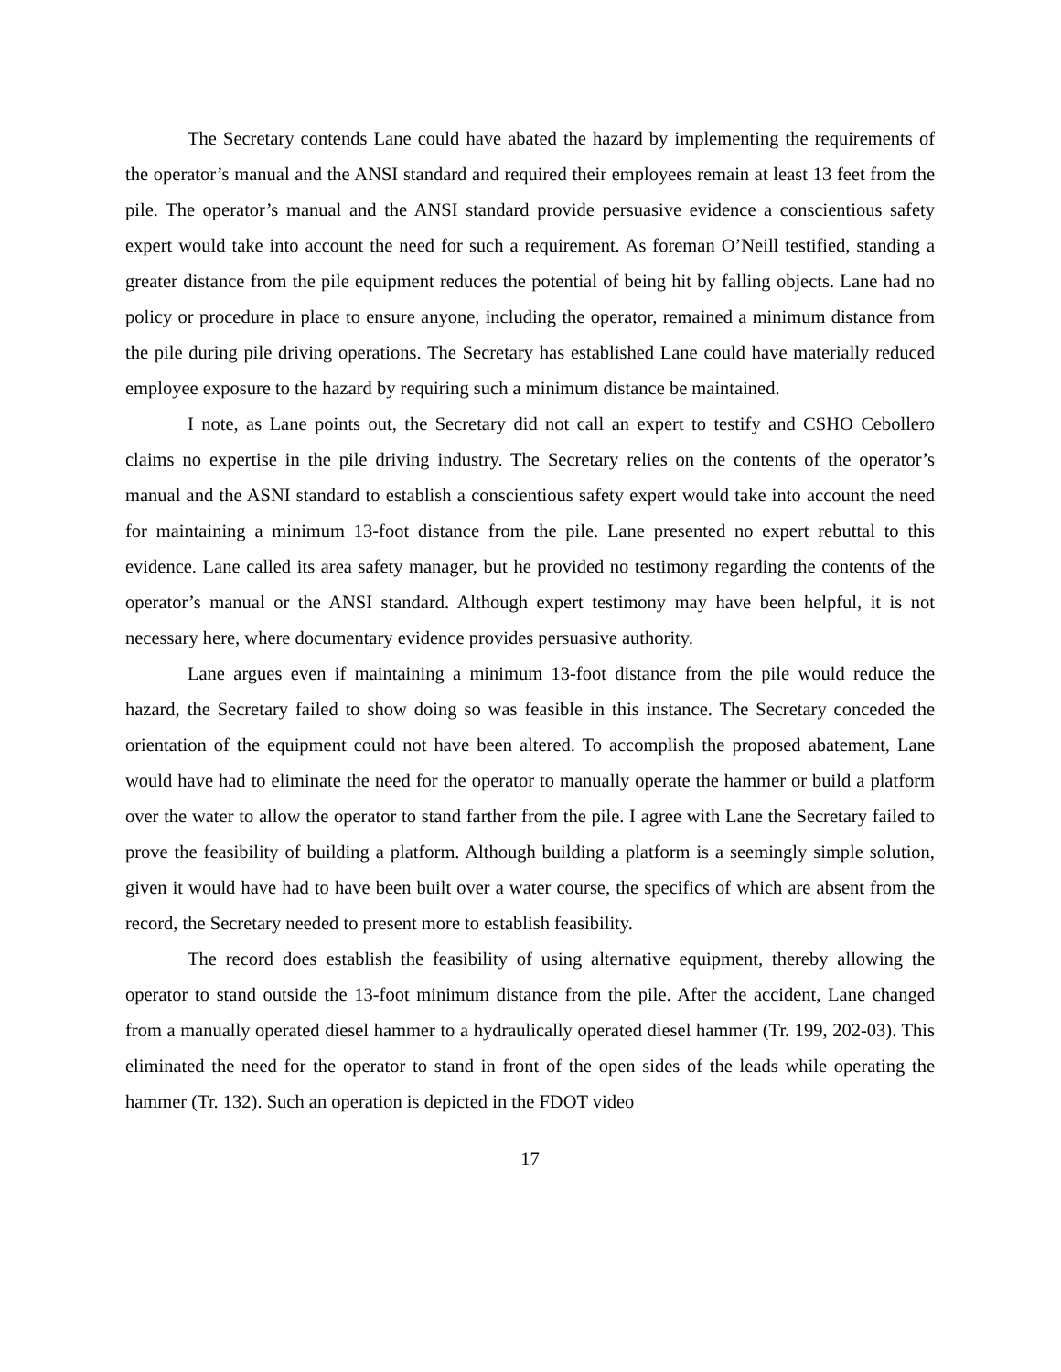The Secretary contends Lane could have abated the hazard by implementing the requirements of the operator’s manual and the ANSI standard and required their employees remain at least 13 feet from the pile. The operator’s manual and the ANSI standard provide persuasive evidence a conscientious safety expert would take into account the need for such a requirement. As foreman O’Neill testified, standing a greater distance from the pile equipment reduces the potential of being hit by falling objects. Lane had no policy or procedure in place to ensure anyone, including the operator, remained a minimum distance from the pile during pile driving operations. The Secretary has established Lane could have materially reduced employee exposure to the hazard by requiring such a minimum distance be maintained.
I note, as Lane points out, the Secretary did not call an expert to testify and CSHO Cebollero claims no expertise in the pile driving industry. The Secretary relies on the contents of the operator’s manual and the ASNI standard to establish a conscientious safety expert would take into account the need for maintaining a minimum 13-foot distance from the pile. Lane presented no expert rebuttal to this evidence. Lane called its area safety manager, but he provided no testimony regarding the contents of the operator’s manual or the ANSI standard. Although expert testimony may have been helpful, it is not necessary here, where documentary evidence provides persuasive authority.
Lane argues even if maintaining a minimum 13-foot distance from the pile would reduce the hazard, the Secretary failed to show doing so was feasible in this instance. The Secretary conceded the orientation of the equipment could not have been altered. To accomplish the proposed abatement, Lane would have had to eliminate the need for the operator to manually operate the hammer or build a platform over the water to allow the operator to stand farther from the pile. I agree with Lane the Secretary failed to prove the feasibility of building a platform. Although building a platform is a seemingly simple solution, given it would have had to have been built over a water course, the specifics of which are absent from the record, the Secretary needed to present more to establish feasibility.
The record does establish the feasibility of using alternative equipment, thereby allowing the operator to stand outside the 13-foot minimum distance from the pile. After the accident, Lane changed from a manually operated diesel hammer to a hydraulically operated diesel hammer (Tr. 199, 202-03). This eliminated the need for the operator to stand in front of the open sides of the leads while operating the hammer (Tr. 132). Such an operation is depicted in the FDOT video
17